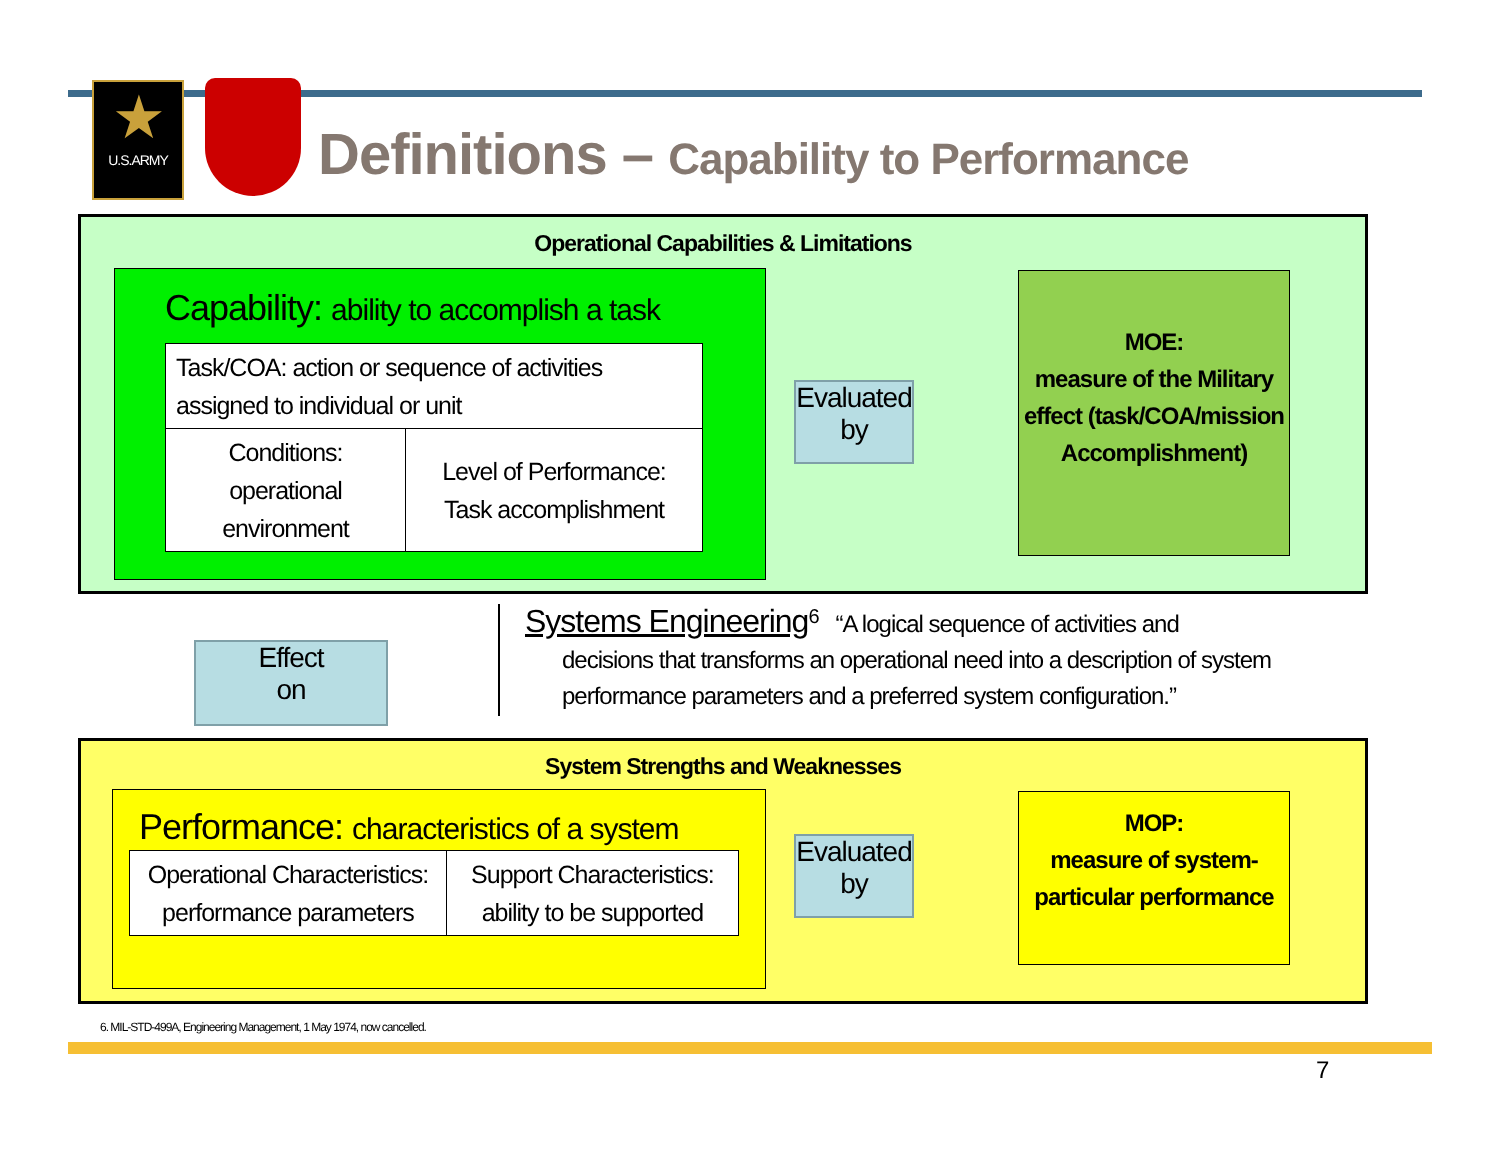★
U.S.ARMY
Definitions – Capability to Performance
Operational Capabilities & Limitations
Capability: ability to accomplish a task
| Task/COA: action or sequence of activities assigned to individual or unit | |
| Conditions: operational environment | Level of Performance: Task accomplishment |
Evaluated by
MOE:
measure of the Military effect (task/COA/mission Accomplishment)
Effect
on
Systems Engineering<sup>6</sup> “A logical sequence of activities and
decisions that transforms an operational need into a description of system performance parameters and a preferred system configuration.”
System Strengths and Weaknesses
Performance: characteristics of a system
| Operational Characteristics: performance parameters | Support Characteristics: ability to be supported |
Evaluated by
MOP:
measure of system-particular performance
6. MIL-STD-499A, Engineering Management, 1 May 1974, now cancelled.
7